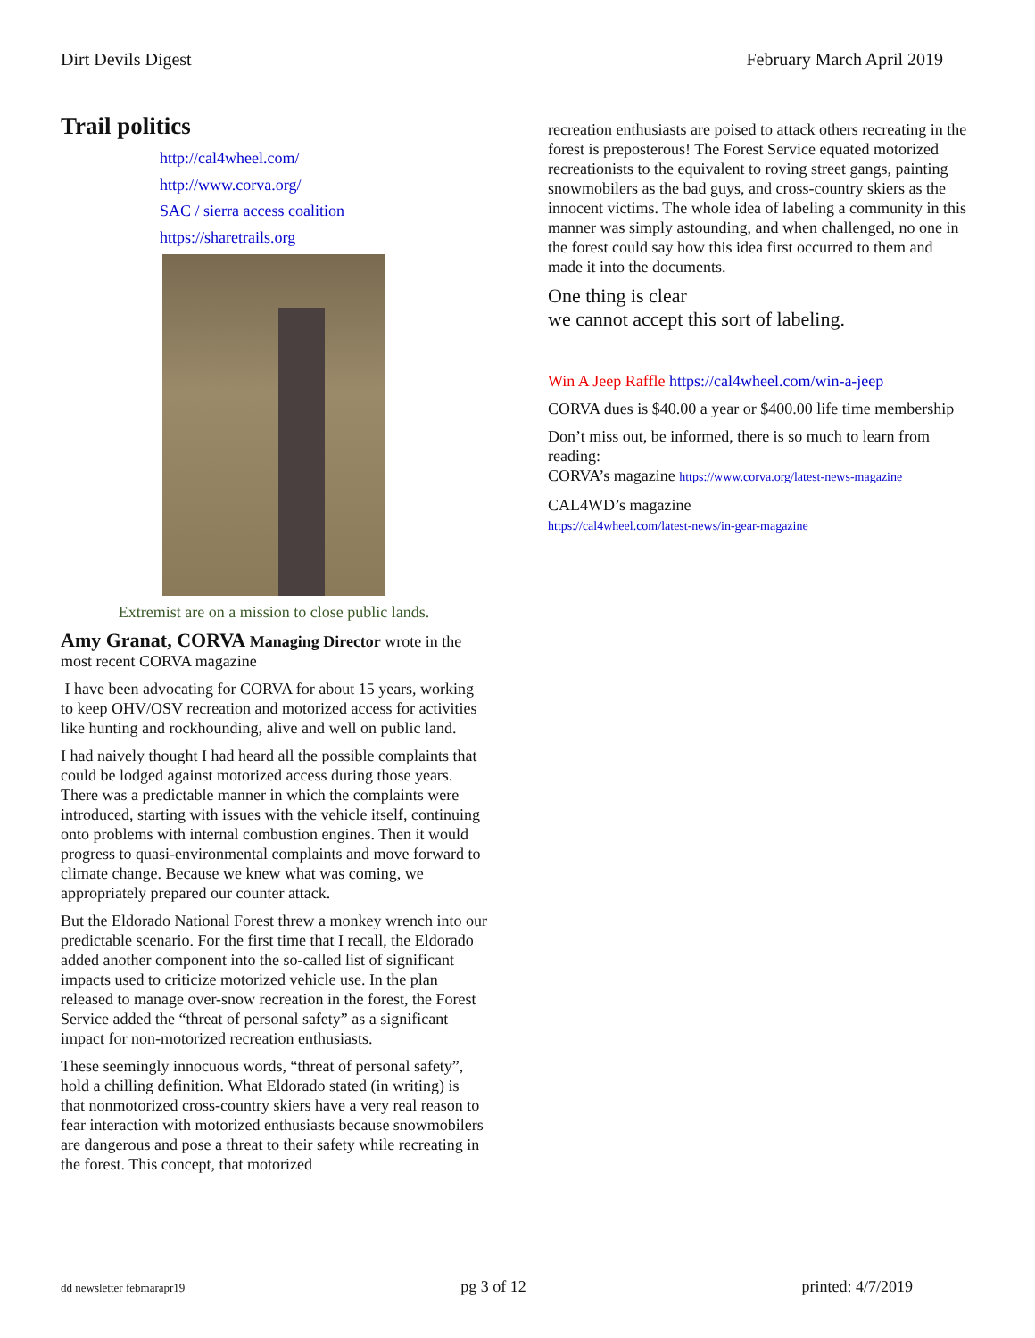Dirt Devils Digest February March April 2019
Trail politics
http://cal4wheel.com/
http://www.corva.org/
SAC / sierra access coalition
https://sharetrails.org
Extremist are on a mission to close public lands.
Amy Granat, CORVA Managing Director wrote in the most recent CORVA magazine
I have been advocating for CORVA for about 15 years, working to keep OHV/OSV recreation and motorized access for activities like hunting and rockhounding, alive and well on public land.
I had naively thought I had heard all the possible complaints that could be lodged against motorized access during those years. There was a predictable manner in which the complaints were introduced, starting with issues with the vehicle itself, continuing onto problems with internal combustion engines. Then it would progress to quasi-environmental complaints and move forward to climate change. Because we knew what was coming, we appropriately prepared our counter attack.
But the Eldorado National Forest threw a monkey wrench into our predictable scenario. For the first time that I recall, the Eldorado added another component into the so-called list of significant impacts used to criticize motorized vehicle use. In the plan released to manage over-snow recreation in the forest, the Forest Service added the “threat of personal safety” as a significant impact for non-motorized recreation enthusiasts.
These seemingly innocuous words, “threat of personal safety”, hold a chilling definition. What Eldorado stated (in writing) is that nonmotorized cross-country skiers have a very real reason to fear interaction with motorized enthusiasts because snowmobilers are dangerous and pose a threat to their safety while recreating in the forest. This concept, that motorized
recreation enthusiasts are poised to attack others recreating in the forest is preposterous! The Forest Service equated motorized recreationists to the equivalent to roving street gangs, painting snowmobilers as the bad guys, and cross-country skiers as the innocent victims. The whole idea of labeling a community in this manner was simply astounding, and when challenged, no one in the forest could say how this idea first occurred to them and made it into the documents.
One thing is clear
we cannot accept this sort of labeling.
Win A Jeep Raffle https://cal4wheel.com/win-a-jeep
CORVA dues is $40.00 a year or $400.00 life time membership
Don’t miss out, be informed, there is so much to learn from reading:
CORVA’s magazine https://www.corva.org/latest-news-magazine
CAL4WD’s magazine
https://cal4wheel.com/latest-news/in-gear-magazine
dd newsletter febmarapr19 pg 3 of 12 printed: 4/7/2019